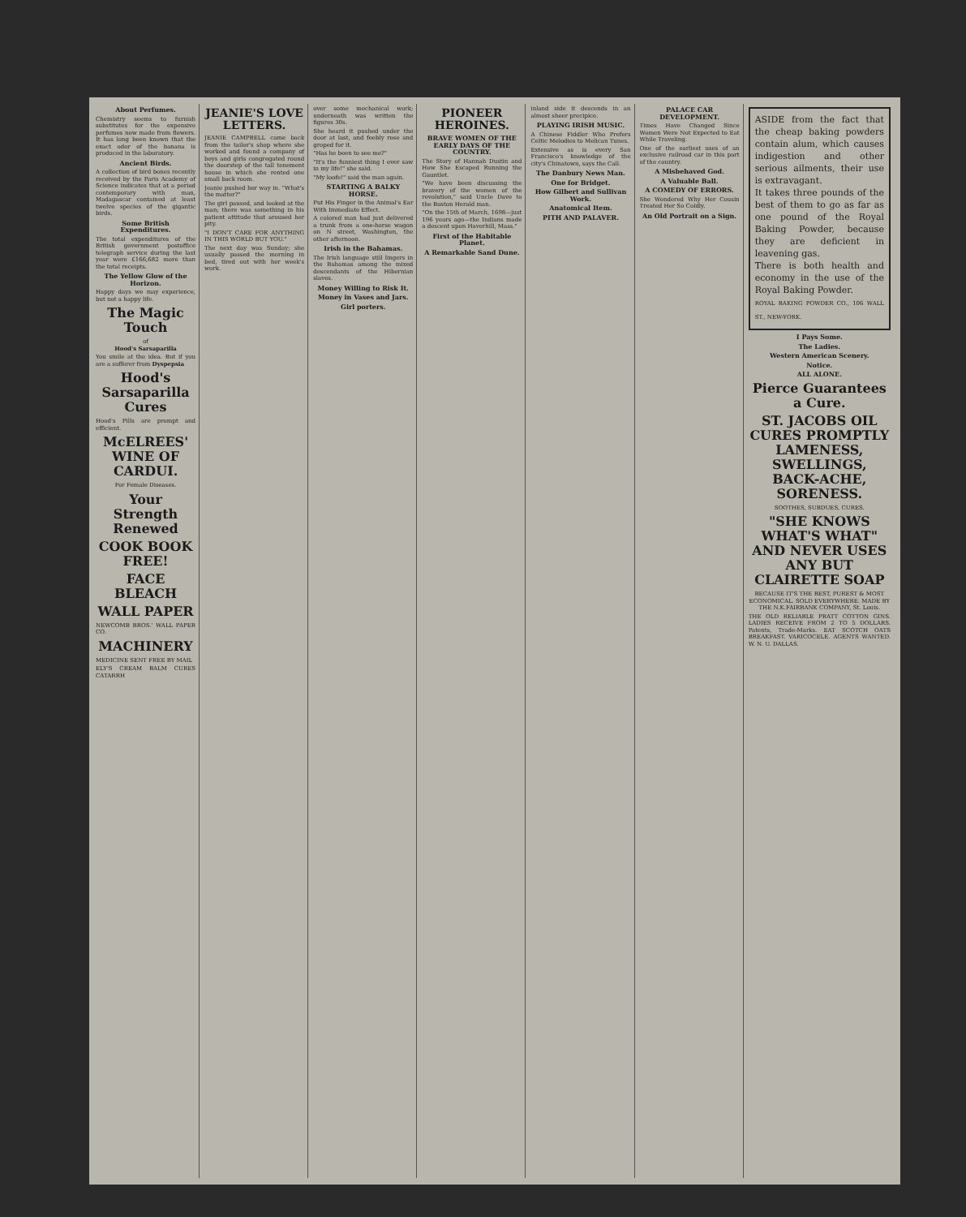About Perfumes.
Chemistry seems to furnish substitutes for the expensive perfumes now made from flowers. It has long been known that the exact odor of the banana is produced in the laboratory.
Ancient Birds.
A collection of bird bones recently received by the Paris Academy of Science indicates that at a period contemporary with man, Madagascar contained at least twelve species of the gigantic birds.
Some British Expenditures.
The total expenditures of the British government postoffice telegraph service during the last year were £166,682 more than the total receipts.
The Yellow Glow of the Horizon.
Happy days we may experience, but not a happy life.
The Magic Touch
of
Hood's Sarsaparilla
You smile at the idea. But if you are a sufferer from Dyspepsia
Hood's Sarsaparilla Cures
Hood's Pills are prompt and efficient.
McELREES' WINE OF CARDUI.
For Female Diseases.
Your Strength Renewed
COOK BOOK FREE!
FACE BLEACH
WALL PAPER
NEWCOMB BROS.' WALL PAPER CO.
MACHINERY
MEDICINE SENT FREE BY MAIL
ELY'S CREAM BALM CURES CATARRH
JEANIE'S LOVE LETTERS.
JEANIE CAMPBELL came back from the tailor's shop where she worked and found a company of boys and girls congregated round the doorstep of the tall tenement house in which she rented one small back room.
Jeanie pushed her way in. "What's the matter?"
The girl paused, and looked at the man; there was something in his patient attitude that aroused her pity.
"I DON'T CARE FOR ANYTHING IN THIS WORLD BUT YOU."
The next day was Sunday; she usually passed the morning in bed, tired out with her week's work.
over some mechanical work; underneath was written the figures 30s.
She heard it pushed under the door at last, and feebly rose and groped for it.
"Has he been to see me?"
"It's the funniest thing I ever saw in my life!" she said.
"My loofe!" said the man again.
STARTING A BALKY HORSE.
Put His Finger in the Animal's Ear With Immediate Effect.
A colored man had just delivered a trunk from a one-horse wagon on N street, Washington, the other afternoon.
Irish in the Bahamas.
The Irish language still lingers in the Bahamas among the mixed descendants of the Hibernian slaves.
Money Willing to Risk It.
Money in Vases and Jars.
Girl porters.
PIONEER HEROINES.
BRAVE WOMEN OF THE EARLY DAYS OF THE COUNTRY.
The Story of Hannah Dustin and How She Escaped Running the Gauntlet.
"We have been discussing the bravery of the women of the revolution," said Uncle Dave to the Boston Herald man.
"On the 15th of March, 1698—just 196 years ago—the Indians made a descent upon Haverhill, Mass."
First of the Habitable Planet.
A Remarkable Sand Dune.
inland side it descends in an almost sheer precipice.
PLAYING IRISH MUSIC.
A Chinese Fiddler Who Prefers Celtic Melodies to Melican Tunes.
Extensive as is every San Francisco's knowledge of the city's Chinatown, says the Call.
The Danbury News Man.
One for Bridget.
How Gilbert and Sullivan Work.
Anatomical Item.
PITH AND PALAVER.
PALACE CAR DEVELOPMENT.
Times Have Changed Since Women Were Not Expected to Eat While Traveling.
One of the earliest uses of an exclusive railroad car in this part of the country.
A Misbehaved God.
A Valuable Ball.
A COMEDY OF ERRORS.
She Wondered Why Her Cousin Treated Her So Coldly.
An Old Portrait on a Sign.
ASIDE from the fact that the cheap baking powders contain alum, which causes indigestion and other serious ailments, their use is extravagant.
It takes three pounds of the best of them to go as far as one pound of the Royal Baking Powder, because they are deficient in leavening gas.
There is both health and economy in the use of the Royal Baking Powder.
ROYAL BAKING POWDER CO., 106 WALL ST., NEW-YORK.
I Pays Some.
The Ladies.
Western American Scenery.
Notice.
ALL ALONE.
Pierce Guarantees a Cure.
ST. JACOBS OIL CURES PROMPTLY LAMENESS, SWELLINGS, BACK-ACHE, SORENESS.
SOOTHES, SUBDUES, CURES.
"SHE KNOWS WHAT'S WHAT" AND NEVER USES ANY BUT CLAIRETTE SOAP
BECAUSE IT'S THE BEST, PUREST & MOST ECONOMICAL. SOLD EVERYWHERE. MADE BY THE N.K.FAIRBANK COMPANY, St. Louis.
THE OLD RELIABLE PRATT COTTON GINS. LADIES RECEIVE FROM 2 TO 5 DOLLARS. Patents, Trade-Marks. EAT SCOTCH OATS BREAKFAST. VARICOCELE. AGENTS WANTED. W. N. U. DALLAS.